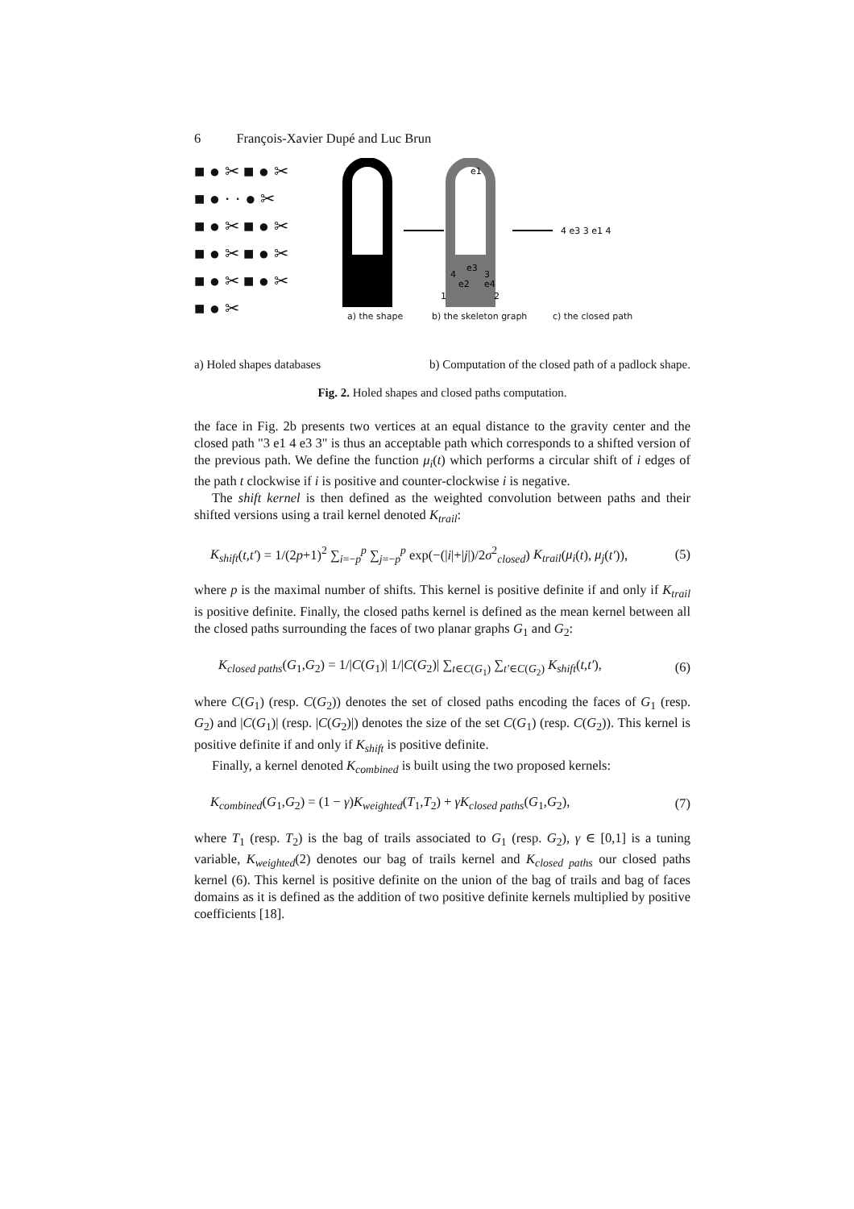6 François-Xavier Dupé and Luc Brun
■ ● ✂ ■ ● ✂
■ ● · · ● ✂
■ ● ✂ ■ ● ✂
■ ● ✂ ■ ● ✂
■ ● ✂ ■ ● ✂
■ ● ✂
4 e3 3 e1 4
e1
e3
4
3
e2
e4
1
2
a) the shape b) the skeleton graph c) the closed path
a) Holed shapes databases b) Computation of the closed path of a padlock shape.
Fig. 2. Holed shapes and closed paths computation.
the face in Fig. 2b presents two vertices at an equal distance to the gravity center and the closed path "3 e1 4 e3 3" is thus an acceptable path which corresponds to a shifted version of the previous path. We define the function μ<sub>i</sub>(t) which performs a circular shift of i edges of the path t clockwise if i is positive and counter-clockwise i is negative.
The shift kernel is then defined as the weighted convolution between paths and their shifted versions using a trail kernel denoted K<sub>trail</sub>:
K<sub>shift</sub>(t,t′) = 1/(2p+1)<sup>2</sup> ∑<sub>i=−p</sub><sup>p</sup> ∑<sub>j=−p</sub><sup>p</sup> exp(−(|i|+|j|)/2σ<sup>2</sup><sub>closed</sub>) K<sub>trail</sub>(μ<sub>i</sub>(t), μ<sub>j</sub>(t′)), (5)
where p is the maximal number of shifts. This kernel is positive definite if and only if K<sub>trail</sub> is positive definite. Finally, the closed paths kernel is defined as the mean kernel between all the closed paths surrounding the faces of two planar graphs G<sub>1</sub> and G<sub>2</sub>:
K<sub>closed paths</sub>(G<sub>1</sub>,G<sub>2</sub>) = 1/|C(G<sub>1</sub>)| 1/|C(G<sub>2</sub>)| ∑<sub>t∈C(G<sub>1</sub>)</sub> ∑<sub>t′∈C(G<sub>2</sub>)</sub> K<sub>shift</sub>(t,t′), (6)
where C(G<sub>1</sub>) (resp. C(G<sub>2</sub>)) denotes the set of closed paths encoding the faces of G<sub>1</sub> (resp. G<sub>2</sub>) and |C(G<sub>1</sub>)| (resp. |C(G<sub>2</sub>)|) denotes the size of the set C(G<sub>1</sub>) (resp. C(G<sub>2</sub>)). This kernel is positive definite if and only if K<sub>shift</sub> is positive definite.
Finally, a kernel denoted K<sub>combined</sub> is built using the two proposed kernels:
K<sub>combined</sub>(G<sub>1</sub>,G<sub>2</sub>) = (1 − γ)K<sub>weighted</sub>(T<sub>1</sub>,T<sub>2</sub>) + γK<sub>closed paths</sub>(G<sub>1</sub>,G<sub>2</sub>), (7)
where T<sub>1</sub> (resp. T<sub>2</sub>) is the bag of trails associated to G<sub>1</sub> (resp. G<sub>2</sub>), γ ∈ [0,1] is a tuning variable, K<sub>weighted</sub>(2) denotes our bag of trails kernel and K<sub>closed paths</sub> our closed paths kernel (6). This kernel is positive definite on the union of the bag of trails and bag of faces domains as it is defined as the addition of two positive definite kernels multiplied by positive coefficients [18].